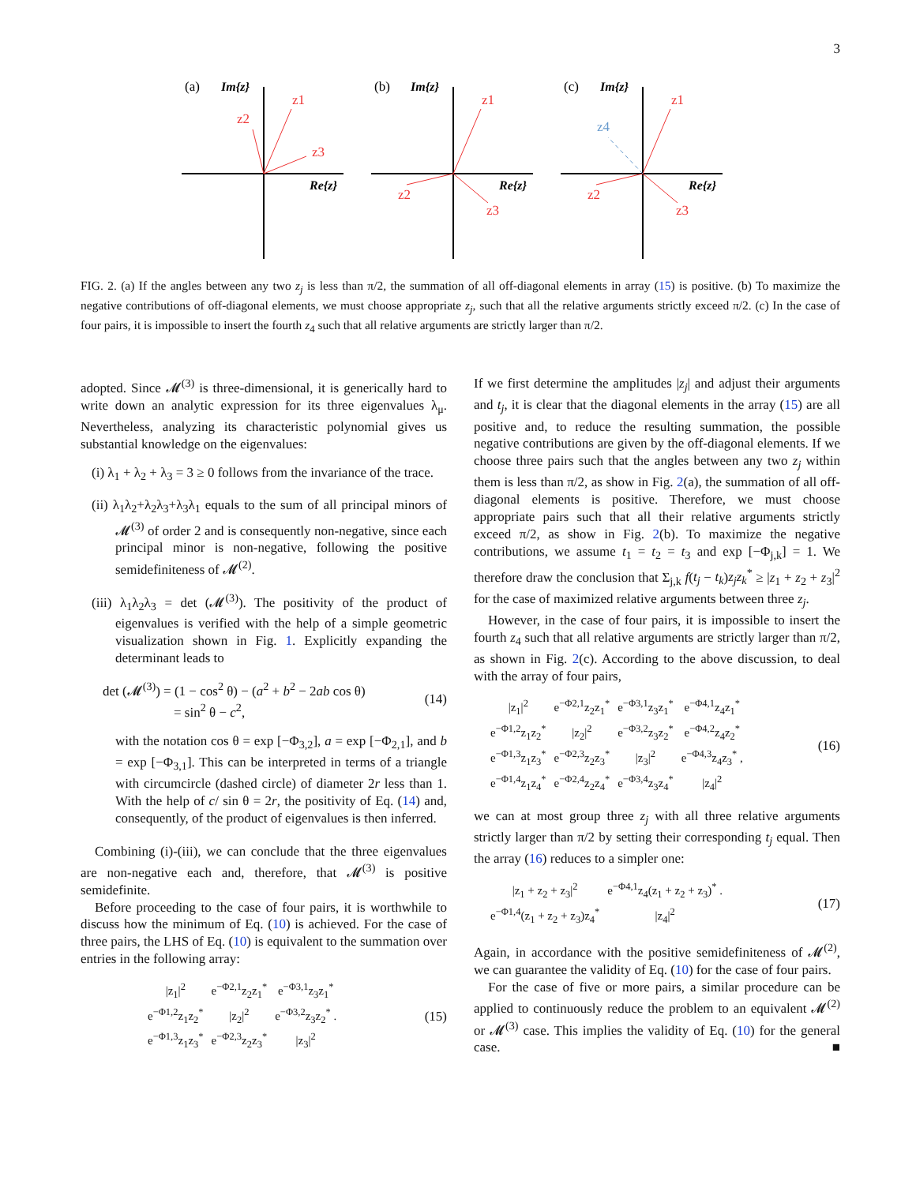3
(a)
Im{z}
Re{z}
z1
z2
z3
(b)
Im{z}
Re{z}
z1
z2
z3
(c)
Im{z}
Re{z}
z1
z4
z2
z3
FIG. 2. (a) If the angles between any two z<sub>j</sub> is less than π/2, the summation of all off-diagonal elements in array (15) is positive. (b) To maximize the negative contributions of off-diagonal elements, we must choose appropriate z<sub>j</sub>, such that all the relative arguments strictly exceed π/2. (c) In the case of four pairs, it is impossible to insert the fourth z<sub>4</sub> such that all relative arguments are strictly larger than π/2.
adopted. Since 𝓜<sup>(3)</sup> is three-dimensional, it is generically hard to write down an analytic expression for its three eigenvalues λ<sub>μ</sub>. Nevertheless, analyzing its characteristic polynomial gives us substantial knowledge on the eigenvalues:
(i) λ<sub>1</sub> + λ<sub>2</sub> + λ<sub>3</sub> = 3 ≥ 0 follows from the invariance of the trace.
(ii) λ<sub>1</sub>λ<sub>2</sub>+λ<sub>2</sub>λ<sub>3</sub>+λ<sub>3</sub>λ<sub>1</sub> equals to the sum of all principal minors of 𝓜<sup>(3)</sup> of order 2 and is consequently non-negative, since each principal minor is non-negative, following the positive semidefiniteness of 𝓜<sup>(2)</sup>.
(iii) λ<sub>1</sub>λ<sub>2</sub>λ<sub>3</sub> = det (𝓜<sup>(3)</sup>). The positivity of the product of eigenvalues is verified with the help of a simple geometric visualization shown in Fig. 1. Explicitly expanding the determinant leads to
det (𝓜<sup>(3)</sup>) = (1 − cos<sup>2</sup> θ) − (a<sup>2</sup> + b<sup>2</sup> − 2ab cos θ)
= sin<sup>2</sup> θ − c<sup>2</sup>,
(14)
with the notation cos θ = exp [−Φ<sub>3,2</sub>], a = exp [−Φ<sub>2,1</sub>], and b = exp [−Φ<sub>3,1</sub>]. This can be interpreted in terms of a triangle with circumcircle (dashed circle) of diameter 2r less than 1. With the help of c/ sin θ = 2r, the positivity of Eq. (14) and, consequently, of the product of eigenvalues is then inferred.
Combining (i)-(iii), we can conclude that the three eigenvalues are non-negative each and, therefore, that 𝓜<sup>(3)</sup> is positive semidefinite.
Before proceeding to the case of four pairs, it is worthwhile to discuss how the minimum of Eq. (10) is achieved. For the case of three pairs, the LHS of Eq. (10) is equivalent to the summation over entries in the following array:
| /z<sub>1</sub>/<sup>2</sup> | e<sup>−Φ2,1</sup>z<sub>2</sub>z<sub>1</sub><sup>*</sup> | e<sup>−Φ3,1</sup>z<sub>3</sub>z<sub>1</sub><sup>*</sup> |
| e<sup>−Φ1,2</sup>z<sub>1</sub>z<sub>2</sub><sup>*</sup> | /z<sub>2</sub>/<sup>2</sup> | e<sup>−Φ3,2</sup>z<sub>3</sub>z<sub>2</sub><sup>*</sup> . |
| e<sup>−Φ1,3</sup>z<sub>1</sub>z<sub>3</sub><sup>*</sup> | e<sup>−Φ2,3</sup>z<sub>2</sub>z<sub>3</sub><sup>*</sup> | /z<sub>3</sub>/<sup>2</sup> |
(15)
If we first determine the amplitudes |z<sub>j</sub>| and adjust their arguments and t<sub>j</sub>, it is clear that the diagonal elements in the array (15) are all positive and, to reduce the resulting summation, the possible negative contributions are given by the off-diagonal elements. If we choose three pairs such that the angles between any two z<sub>j</sub> within them is less than π/2, as show in Fig. 2(a), the summation of all off-diagonal elements is positive. Therefore, we must choose appropriate pairs such that all their relative arguments strictly exceed π/2, as show in Fig. 2(b). To maximize the negative contributions, we assume t<sub>1</sub> = t<sub>2</sub> = t<sub>3</sub> and exp [−Φ<sub>j,k</sub>] = 1. We therefore draw the conclusion that Σ<sub>j,k</sub> f(t<sub>j</sub> − t<sub>k</sub>)z<sub>j</sub>z<sub>k</sub><sup>*</sup> ≥ |z<sub>1</sub> + z<sub>2</sub> + z<sub>3</sub>|<sup>2</sup> for the case of maximized relative arguments between three z<sub>j</sub>.
However, in the case of four pairs, it is impossible to insert the fourth z<sub>4</sub> such that all relative arguments are strictly larger than π/2, as shown in Fig. 2(c). According to the above discussion, to deal with the array of four pairs,
| /z<sub>1</sub>/<sup>2</sup> | e<sup>−Φ2,1</sup>z<sub>2</sub>z<sub>1</sub><sup>*</sup> | e<sup>−Φ3,1</sup>z<sub>3</sub>z<sub>1</sub><sup>*</sup> | e<sup>−Φ4,1</sup>z<sub>4</sub>z<sub>1</sub><sup>*</sup> |
| e<sup>−Φ1,2</sup>z<sub>1</sub>z<sub>2</sub><sup>*</sup> | /z<sub>2</sub>/<sup>2</sup> | e<sup>−Φ3,2</sup>z<sub>3</sub>z<sub>2</sub><sup>*</sup> | e<sup>−Φ4,2</sup>z<sub>4</sub>z<sub>2</sub><sup>*</sup> |
| e<sup>−Φ1,3</sup>z<sub>1</sub>z<sub>3</sub><sup>*</sup> | e<sup>−Φ2,3</sup>z<sub>2</sub>z<sub>3</sub><sup>*</sup> | /z<sub>3</sub>/<sup>2</sup> | e<sup>−Φ4,3</sup>z<sub>4</sub>z<sub>3</sub><sup>*</sup> , |
| e<sup>−Φ1,4</sup>z<sub>1</sub>z<sub>4</sub><sup>*</sup> | e<sup>−Φ2,4</sup>z<sub>2</sub>z<sub>4</sub><sup>*</sup> | e<sup>−Φ3,4</sup>z<sub>3</sub>z<sub>4</sub><sup>*</sup> | /z<sub>4</sub>/<sup>2</sup> |
(16)
we can at most group three z<sub>j</sub> with all three relative arguments strictly larger than π/2 by setting their corresponding t<sub>j</sub> equal. Then the array (16) reduces to a simpler one:
| /z<sub>1</sub> + z<sub>2</sub> + z<sub>3</sub>/<sup>2</sup> | e<sup>−Φ4,1</sup>z<sub>4</sub>(z<sub>1</sub> + z<sub>2</sub> + z<sub>3</sub>)<sup>*</sup> . |
| e<sup>−Φ1,4</sup>(z<sub>1</sub> + z<sub>2</sub> + z<sub>3</sub>)z<sub>4</sub><sup>*</sup> | /z<sub>4</sub>/<sup>2</sup> |
(17)
Again, in accordance with the positive semidefiniteness of 𝓜<sup>(2)</sup>, we can guarantee the validity of Eq. (10) for the case of four pairs.
For the case of five or more pairs, a similar procedure can be applied to continuously reduce the problem to an equivalent 𝓜<sup>(2)</sup> or 𝓜<sup>(3)</sup> case. This implies the validity of Eq. (10) for the general case. ■